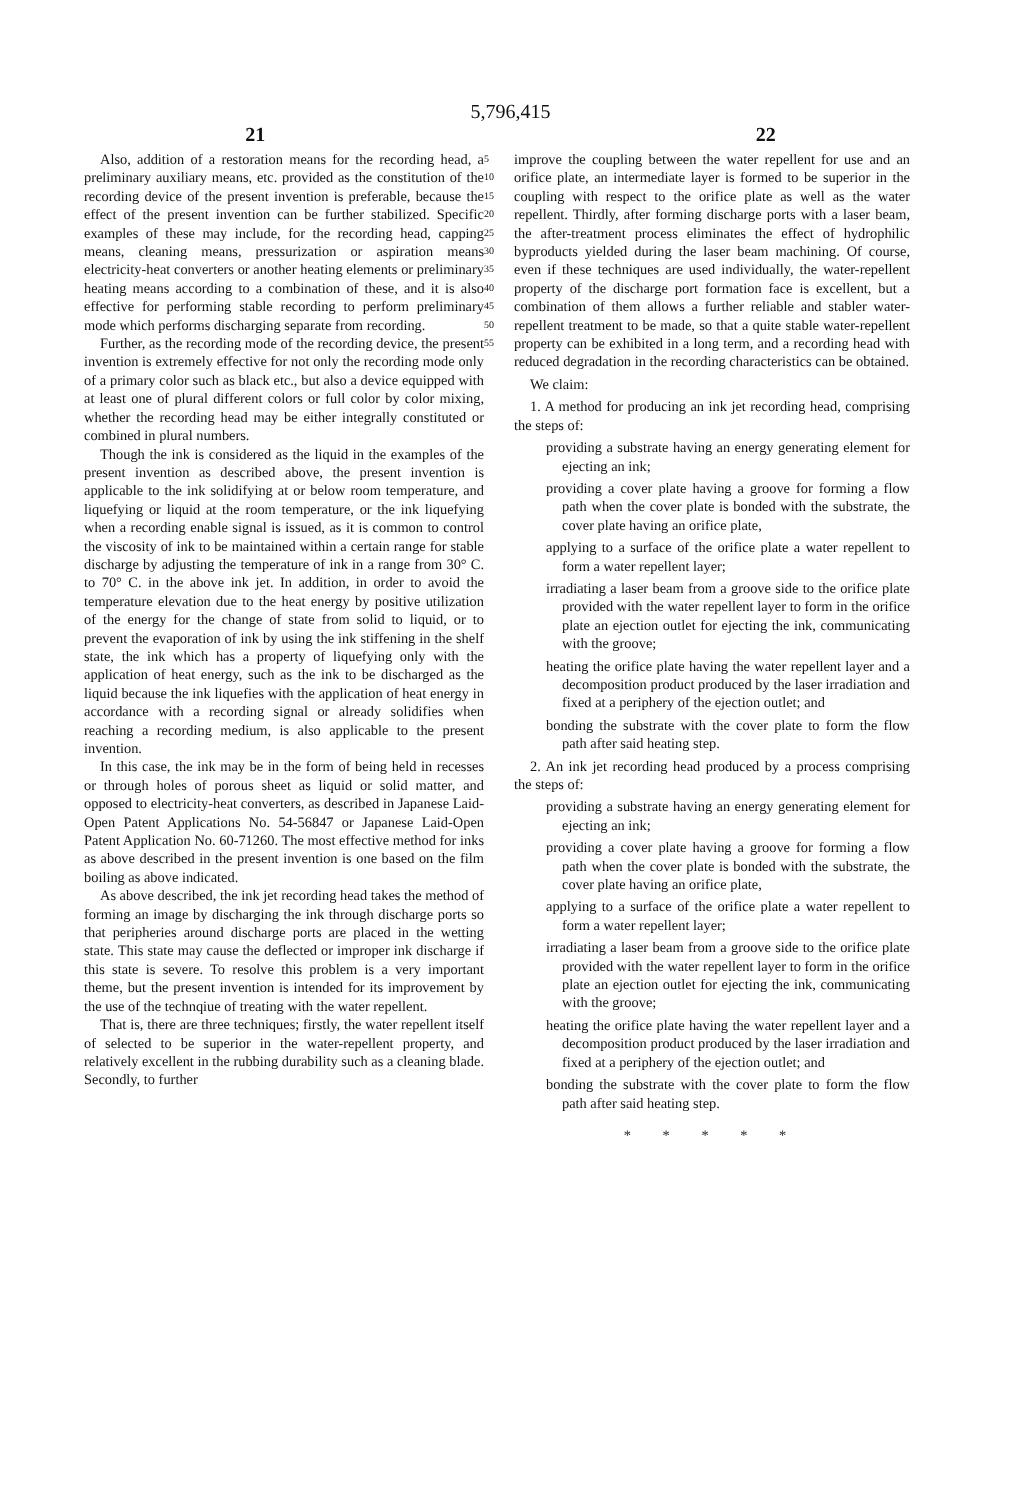5,796,415
21 22
Also, addition of a restoration means for the recording head, a preliminary auxiliary means, etc. provided as the constitution of the recording device of the present invention is preferable, because the effect of the present invention can be further stabilized. Specific examples of these may include, for the recording head, capping means, cleaning means, pressurization or aspiration means electricity-heat converters or another heating elements or preliminary heating means according to a combination of these, and it is also effective for performing stable recording to perform preliminary mode which performs discharging separate from recording.
Further, as the recording mode of the recording device, the present invention is extremely effective for not only the recording mode only of a primary color such as black etc., but also a device equipped with at least one of plural different colors or full color by color mixing, whether the recording head may be either integrally constituted or combined in plural numbers.
Though the ink is considered as the liquid in the examples of the present invention as described above, the present invention is applicable to the ink solidifying at or below room temperature, and liquefying or liquid at the room temperature, or the ink liquefying when a recording enable signal is issued, as it is common to control the viscosity of ink to be maintained within a certain range for stable discharge by adjusting the temperature of ink in a range from 30° C. to 70° C. in the above ink jet. In addition, in order to avoid the temperature elevation due to the heat energy by positive utilization of the energy for the change of state from solid to liquid, or to prevent the evaporation of ink by using the ink stiffening in the shelf state, the ink which has a property of liquefying only with the application of heat energy, such as the ink to be discharged as the liquid because the ink liquefies with the application of heat energy in accordance with a recording signal or already solidifies when reaching a recording medium, is also applicable to the present invention.
In this case, the ink may be in the form of being held in recesses or through holes of porous sheet as liquid or solid matter, and opposed to electricity-heat converters, as described in Japanese Laid-Open Patent Applications No. 54-56847 or Japanese Laid-Open Patent Application No. 60-71260. The most effective method for inks as above described in the present invention is one based on the film boiling as above indicated.
As above described, the ink jet recording head takes the method of forming an image by discharging the ink through discharge ports so that peripheries around discharge ports are placed in the wetting state. This state may cause the deflected or improper ink discharge if this state is severe. To resolve this problem is a very important theme, but the present invention is intended for its improvement by the use of the technqiue of treating with the water repellent.
That is, there are three techniques; firstly, the water repellent itself of selected to be superior in the water-repellent property, and relatively excellent in the rubbing durability such as a cleaning blade. Secondly, to further
5
10
15
20
25
30
35
40
45
50
55
improve the coupling between the water repellent for use and an orifice plate, an intermediate layer is formed to be superior in the coupling with respect to the orifice plate as well as the water repellent. Thirdly, after forming discharge ports with a laser beam, the after-treatment process eliminates the effect of hydrophilic byproducts yielded during the laser beam machining. Of course, even if these techniques are used individually, the water-repellent property of the discharge port formation face is excellent, but a combination of them allows a further reliable and stabler water-repellent treatment to be made, so that a quite stable water-repellent property can be exhibited in a long term, and a recording head with reduced degradation in the recording characteristics can be obtained.
We claim:
1. A method for producing an ink jet recording head, comprising the steps of:
providing a substrate having an energy generating element for ejecting an ink;
providing a cover plate having a groove for forming a flow path when the cover plate is bonded with the substrate, the cover plate having an orifice plate,
applying to a surface of the orifice plate a water repellent to form a water repellent layer;
irradiating a laser beam from a groove side to the orifice plate provided with the water repellent layer to form in the orifice plate an ejection outlet for ejecting the ink, communicating with the groove;
heating the orifice plate having the water repellent layer and a decomposition product produced by the laser irradiation and fixed at a periphery of the ejection outlet; and
bonding the substrate with the cover plate to form the flow path after said heating step.
2. An ink jet recording head produced by a process comprising the steps of:
providing a substrate having an energy generating element for ejecting an ink;
providing a cover plate having a groove for forming a flow path when the cover plate is bonded with the substrate, the cover plate having an orifice plate,
applying to a surface of the orifice plate a water repellent to form a water repellent layer;
irradiating a laser beam from a groove side to the orifice plate provided with the water repellent layer to form in the orifice plate an ejection outlet for ejecting the ink, communicating with the groove;
heating the orifice plate having the water repellent layer and a decomposition product produced by the laser irradiation and fixed at a periphery of the ejection outlet; and
bonding the substrate with the cover plate to form the flow path after said heating step.
* * * * *